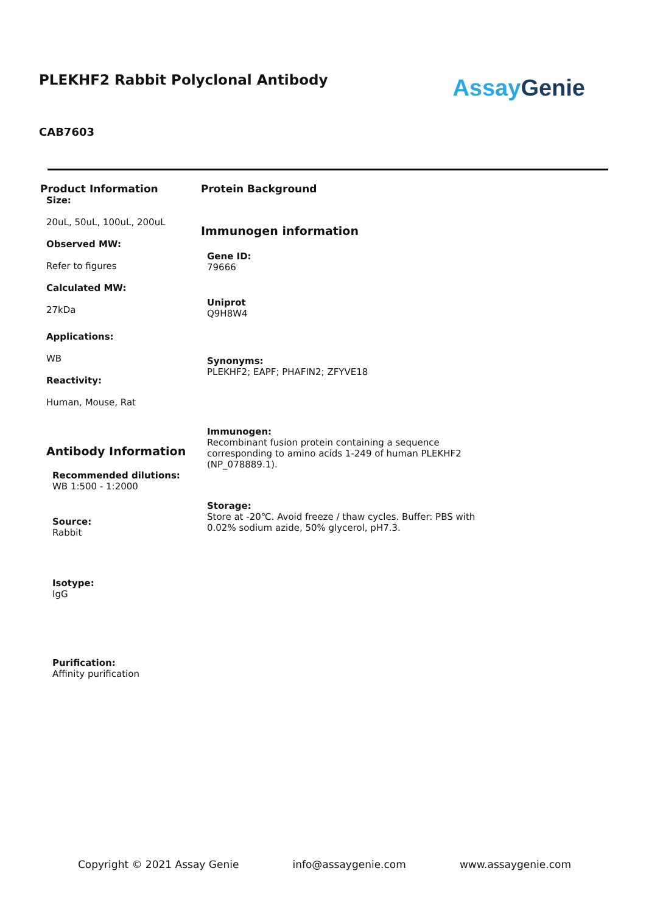PLEKHF2 Rabbit Polyclonal Antibody
AssayGenie
CAB7603
Product Information
Size:
20uL, 50uL, 100uL, 200uL
Observed MW:
Refer to figures
Calculated MW:
27kDa
Applications:
WB
Reactivity:
Human, Mouse, Rat
Antibody Information
Recommended dilutions:
WB 1:500 - 1:2000
Source:
Rabbit
Isotype:
IgG
Purification:
Affinity purification
Protein Background
Immunogen information
Gene ID:
79666
Uniprot
Q9H8W4
Synonyms:
PLEKHF2; EAPF; PHAFIN2; ZFYVE18
Immunogen:
Recombinant fusion protein containing a sequence corresponding to amino acids 1-249 of human PLEKHF2 (NP_078889.1).
Storage:
Store at -20℃. Avoid freeze / thaw cycles. Buffer: PBS with 0.02% sodium azide, 50% glycerol, pH7.3.
Copyright © 2021 Assay Genie info@assaygenie.com www.assaygenie.com